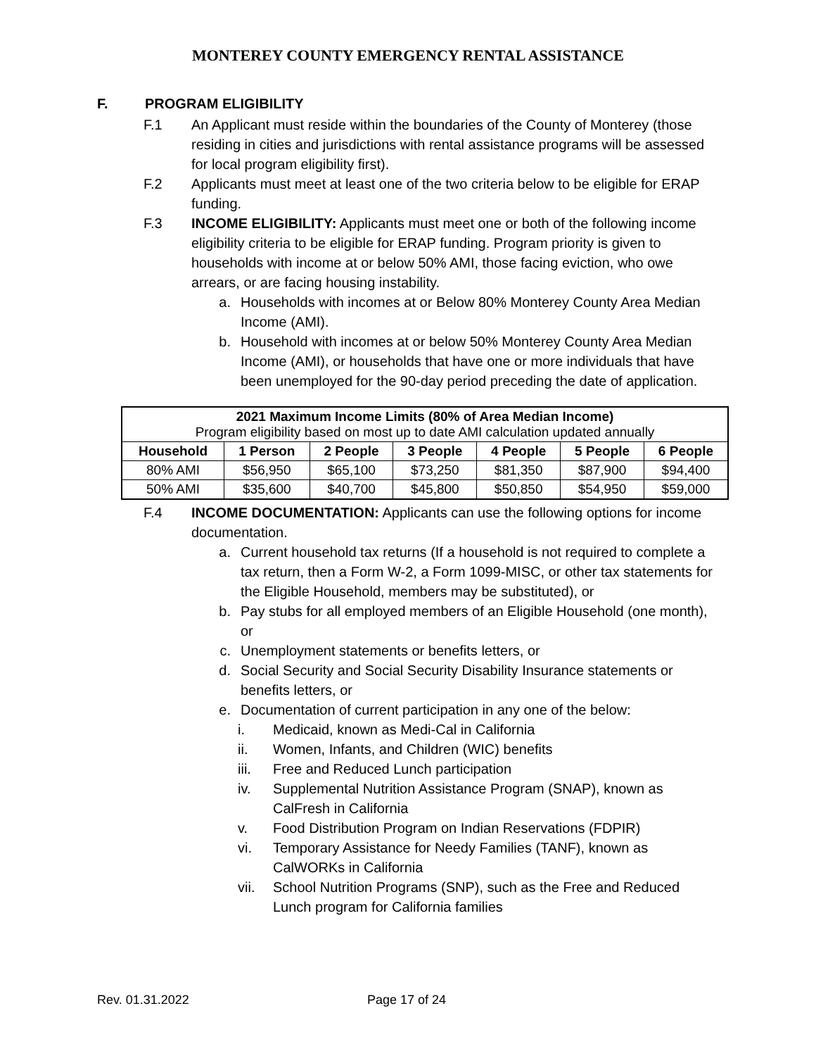MONTEREY COUNTY EMERGENCY RENTAL ASSISTANCE
F. PROGRAM ELIGIBILITY
F.1 An Applicant must reside within the boundaries of the County of Monterey (those residing in cities and jurisdictions with rental assistance programs will be assessed for local program eligibility first).
F.2 Applicants must meet at least one of the two criteria below to be eligible for ERAP funding.
F.3 INCOME ELIGIBILITY: Applicants must meet one or both of the following income eligibility criteria to be eligible for ERAP funding. Program priority is given to households with income at or below 50% AMI, those facing eviction, who owe arrears, or are facing housing instability.
a. Households with incomes at or Below 80% Monterey County Area Median Income (AMI).
b. Household with incomes at or below 50% Monterey County Area Median Income (AMI), or households that have one or more individuals that have been unemployed for the 90-day period preceding the date of application.
| 2021 Maximum Income Limits (80% of Area Median Income) Program eligibility based on most up to date AMI calculation updated annually | | | | | | |
| Household | 1 Person | 2 People | 3 People | 4 People | 5 People | 6 People |
| 80% AMI | $56,950 | $65,100 | $73,250 | $81,350 | $87,900 | $94,400 |
| 50% AMI | $35,600 | $40,700 | $45,800 | $50,850 | $54,950 | $59,000 |
F.4 INCOME DOCUMENTATION: Applicants can use the following options for income documentation.
a. Current household tax returns (If a household is not required to complete a tax return, then a Form W-2, a Form 1099-MISC, or other tax statements for the Eligible Household, members may be substituted), or
b. Pay stubs for all employed members of an Eligible Household (one month), or
c. Unemployment statements or benefits letters, or
d. Social Security and Social Security Disability Insurance statements or benefits letters, or
e. Documentation of current participation in any one of the below:
i. Medicaid, known as Medi-Cal in California
ii. Women, Infants, and Children (WIC) benefits
iii. Free and Reduced Lunch participation
iv. Supplemental Nutrition Assistance Program (SNAP), known as CalFresh in California
v. Food Distribution Program on Indian Reservations (FDPIR)
vi. Temporary Assistance for Needy Families (TANF), known as CalWORKs in California
vii. School Nutrition Programs (SNP), such as the Free and Reduced Lunch program for California families
Rev. 01.31.2022 Page 17 of 24